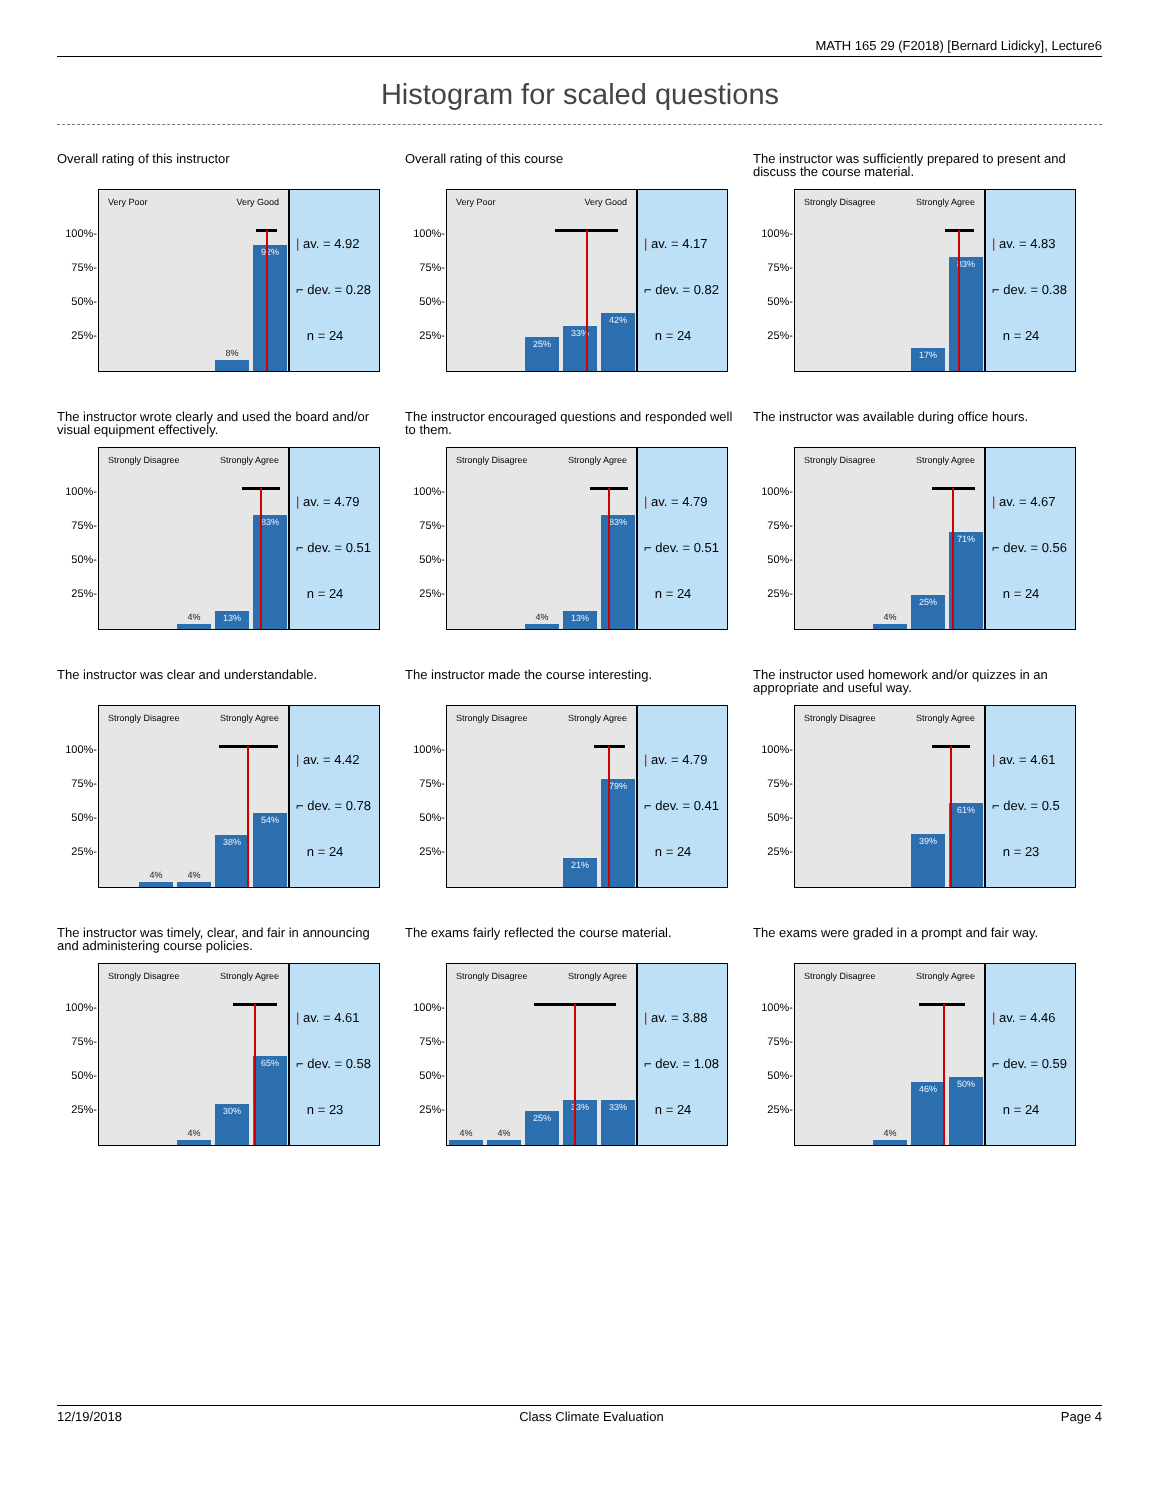MATH 165 29 (F2018) [Bernard Lidicky], Lecture6
Histogram for scaled questions
Overall rating of this instructor
100%-
75%-
50%-
25%-
Very Poor Very Good
8%
92%
| av. = 4.92
⌐ dev. = 0.28
n = 24
Overall rating of this course
100%-
75%-
50%-
25%-
Very Poor Very Good
25%
33%
42%
| av. = 4.17
⌐ dev. = 0.82
n = 24
The instructor was sufficiently prepared to present and discuss the course material.
100%-
75%-
50%-
25%-
Strongly Disagree Strongly Agree
17%
83%
| av. = 4.83
⌐ dev. = 0.38
n = 24
The instructor wrote clearly and used the board and/or visual equipment effectively.
100%-
75%-
50%-
25%-
Strongly Disagree Strongly Agree
4%
13%
83%
| av. = 4.79
⌐ dev. = 0.51
n = 24
The instructor encouraged questions and responded well to them.
100%-
75%-
50%-
25%-
Strongly Disagree Strongly Agree
4%
13%
83%
| av. = 4.79
⌐ dev. = 0.51
n = 24
The instructor was available during office hours.
100%-
75%-
50%-
25%-
Strongly Disagree Strongly Agree
4%
25%
71%
| av. = 4.67
⌐ dev. = 0.56
n = 24
The instructor was clear and understandable.
100%-
75%-
50%-
25%-
Strongly Disagree Strongly Agree
4%
4%
38%
54%
| av. = 4.42
⌐ dev. = 0.78
n = 24
The instructor made the course interesting.
100%-
75%-
50%-
25%-
Strongly Disagree Strongly Agree
21%
79%
| av. = 4.79
⌐ dev. = 0.41
n = 24
The instructor used homework and/or quizzes in an appropriate and useful way.
100%-
75%-
50%-
25%-
Strongly Disagree Strongly Agree
39%
61%
| av. = 4.61
⌐ dev. = 0.5
n = 23
The instructor was timely, clear, and fair in announcing and administering course policies.
100%-
75%-
50%-
25%-
Strongly Disagree Strongly Agree
4%
30%
65%
| av. = 4.61
⌐ dev. = 0.58
n = 23
The exams fairly reflected the course material.
100%-
75%-
50%-
25%-
Strongly Disagree Strongly Agree
4%
4%
25%
33%
33%
| av. = 3.88
⌐ dev. = 1.08
n = 24
The exams were graded in a prompt and fair way.
100%-
75%-
50%-
25%-
Strongly Disagree Strongly Agree
4%
46%
50%
| av. = 4.46
⌐ dev. = 0.59
n = 24
12/19/2018 Class Climate Evaluation Page 4